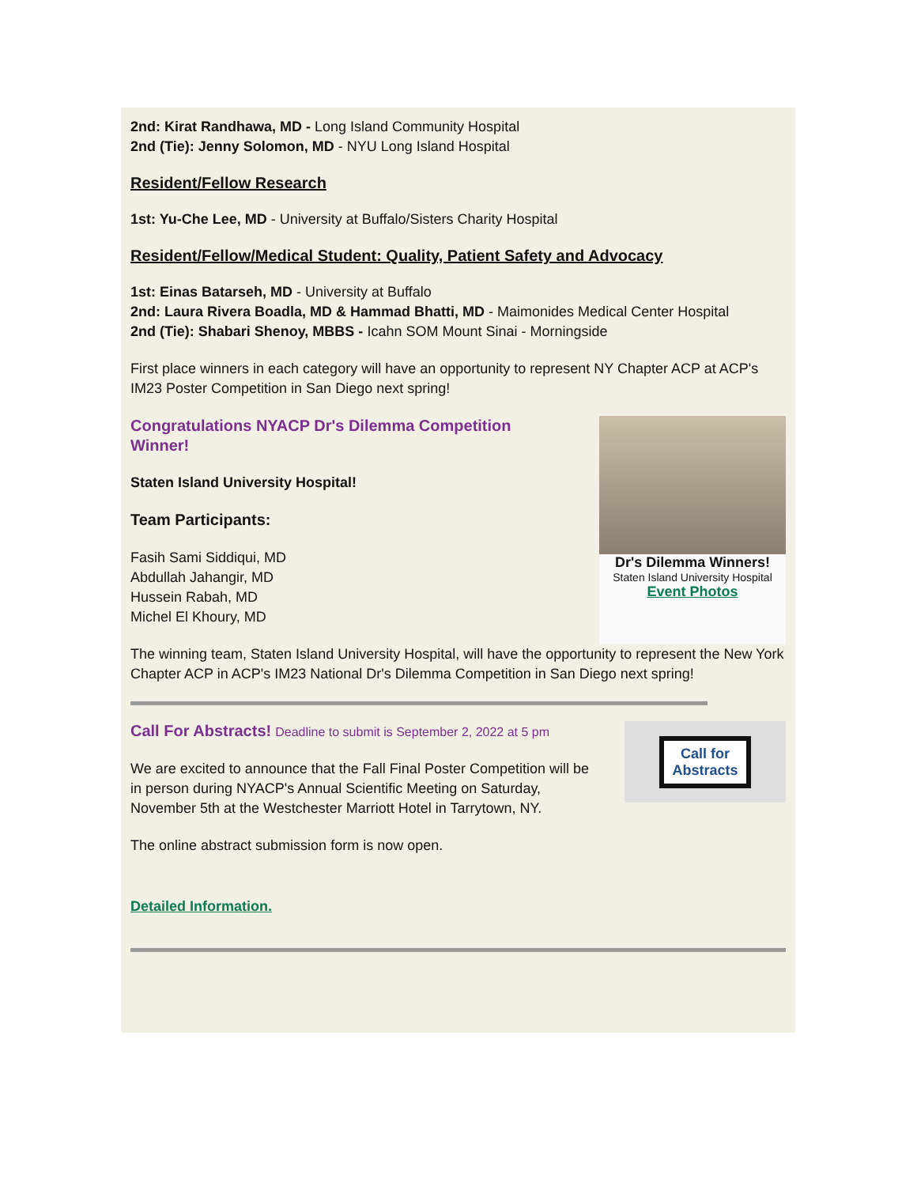2nd: Kirat Randhawa, MD - Long Island Community Hospital
2nd (Tie): Jenny Solomon, MD - NYU Long Island Hospital
Resident/Fellow Research
1st: Yu-Che Lee, MD - University at Buffalo/Sisters Charity Hospital
Resident/Fellow/Medical Student: Quality, Patient Safety and Advocacy
1st: Einas Batarseh, MD - University at Buffalo
2nd: Laura Rivera Boadla, MD & Hammad Bhatti, MD - Maimonides Medical Center Hospital
2nd (Tie): Shabari Shenoy, MBBS - Icahn SOM Mount Sinai - Morningside
First place winners in each category will have an opportunity to represent NY Chapter ACP at ACP's IM23 Poster Competition in San Diego next spring!
Congratulations NYACP Dr's Dilemma Competition Winner!
Staten Island University Hospital!
Team Participants:
Fasih Sami Siddiqui, MD
Abdullah Jahangir, MD
Hussein Rabah, MD
Michel El Khoury, MD
Dr's Dilemma Winners!
Staten Island University Hospital
Event Photos
The winning team, Staten Island University Hospital, will have the opportunity to represent the New York Chapter ACP in ACP's IM23 National Dr's Dilemma Competition in San Diego next spring!
Call For Abstracts! Deadline to submit is September 2, 2022 at 5 pm
We are excited to announce that the Fall Final Poster Competition will be in person during NYACP's Annual Scientific Meeting on Saturday, November 5th at the Westchester Marriott Hotel in Tarrytown, NY.
The online abstract submission form is now open.
Call for
Abstracts
Detailed Information.